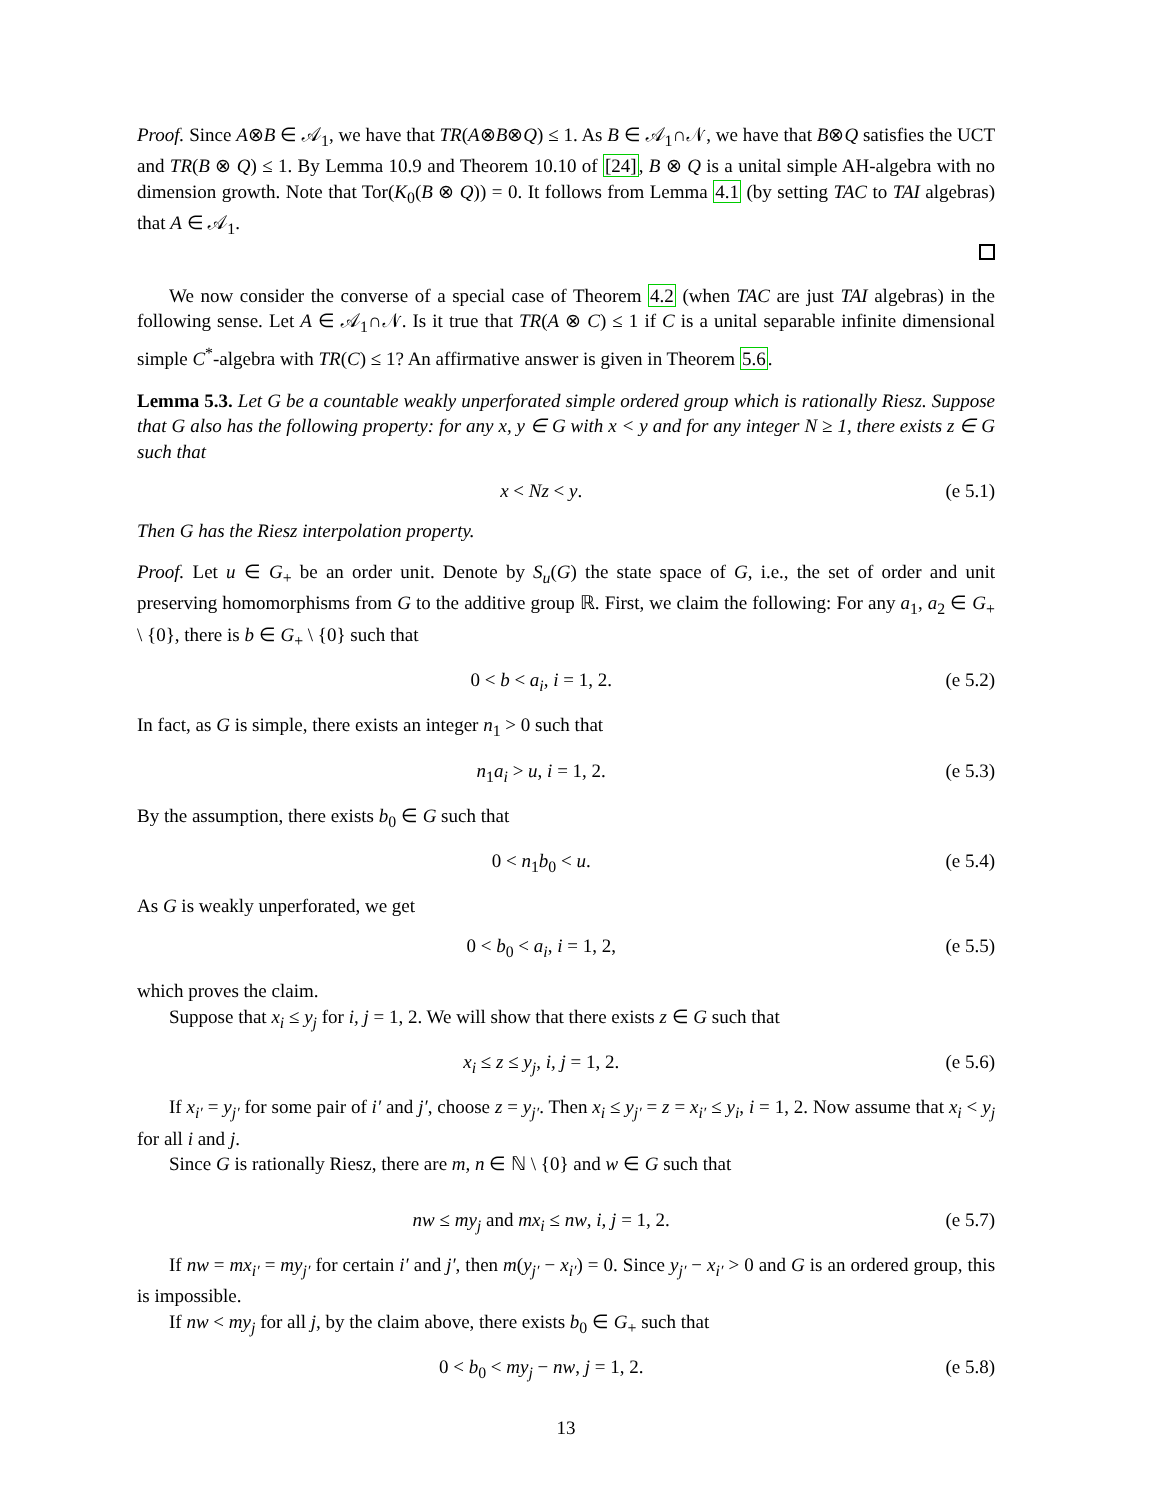Proof. Since A⊗B ∈ 𝒜<sub>1</sub>, we have that TR(A⊗B⊗Q) ≤ 1. As B ∈ 𝒜<sub>1</sub>∩𝒩, we have that B⊗Q satisfies the UCT and TR(B ⊗ Q) ≤ 1. By Lemma 10.9 and Theorem 10.10 of [24], B ⊗ Q is a unital simple AH-algebra with no dimension growth. Note that Tor(K<sub>0</sub>(B ⊗ Q)) = 0. It follows from Lemma 4.1 (by setting TAC to TAI algebras) that A ∈ 𝒜<sub>1</sub>.
We now consider the converse of a special case of Theorem 4.2 (when TAC are just TAI algebras) in the following sense. Let A ∈ 𝒜<sub>1</sub>∩𝒩. Is it true that TR(A ⊗ C) ≤ 1 if C is a unital separable infinite dimensional simple C<sup>*</sup>-algebra with TR(C) ≤ 1? An affirmative answer is given in Theorem 5.6.
Lemma 5.3. Let G be a countable weakly unperforated simple ordered group which is rationally Riesz. Suppose that G also has the following property: for any x, y ∈ G with x < y and for any integer N ≥ 1, there exists z ∈ G such that
x < Nz < y. (e 5.1)
Then G has the Riesz interpolation property.
Proof. Let u ∈ G<sub>+</sub> be an order unit. Denote by S<sub>u</sub>(G) the state space of G, i.e., the set of order and unit preserving homomorphisms from G to the additive group ℝ. First, we claim the following: For any a<sub>1</sub>, a<sub>2</sub> ∈ G<sub>+</sub> \ {0}, there is b ∈ G<sub>+</sub> \ {0} such that
0 < b < a<sub>i</sub>, i = 1, 2. (e 5.2)
In fact, as G is simple, there exists an integer n<sub>1</sub> > 0 such that
n<sub>1</sub>a<sub>i</sub> > u, i = 1, 2. (e 5.3)
By the assumption, there exists b<sub>0</sub> ∈ G such that
0 < n<sub>1</sub>b<sub>0</sub> < u. (e 5.4)
As G is weakly unperforated, we get
0 < b<sub>0</sub> < a<sub>i</sub>, i = 1, 2, (e 5.5)
which proves the claim.
Suppose that x<sub>i</sub> ≤ y<sub>j</sub> for i, j = 1, 2. We will show that there exists z ∈ G such that
x<sub>i</sub> ≤ z ≤ y<sub>j</sub>, i, j = 1, 2. (e 5.6)
If x<sub>i′</sub> = y<sub>j′</sub> for some pair of i′ and j′, choose z = y<sub>j′</sub>. Then x<sub>i</sub> ≤ y<sub>j′</sub> = z = x<sub>i′</sub> ≤ y<sub>i</sub>, i = 1, 2. Now assume that x<sub>i</sub> < y<sub>j</sub> for all i and j.
Since G is rationally Riesz, there are m, n ∈ ℕ \ {0} and w ∈ G such that
nw ≤ my<sub>j</sub> and mx<sub>i</sub> ≤ nw, i, j = 1, 2. (e 5.7)
If nw = mx<sub>i′</sub> = my<sub>j′</sub> for certain i′ and j′, then m(y<sub>j′</sub> − x<sub>i′</sub>) = 0. Since y<sub>j′</sub> − x<sub>i′</sub> > 0 and G is an ordered group, this is impossible.
If nw < my<sub>j</sub> for all j, by the claim above, there exists b<sub>0</sub> ∈ G<sub>+</sub> such that
0 < b<sub>0</sub> < my<sub>j</sub> − nw, j = 1, 2. (e 5.8)
13